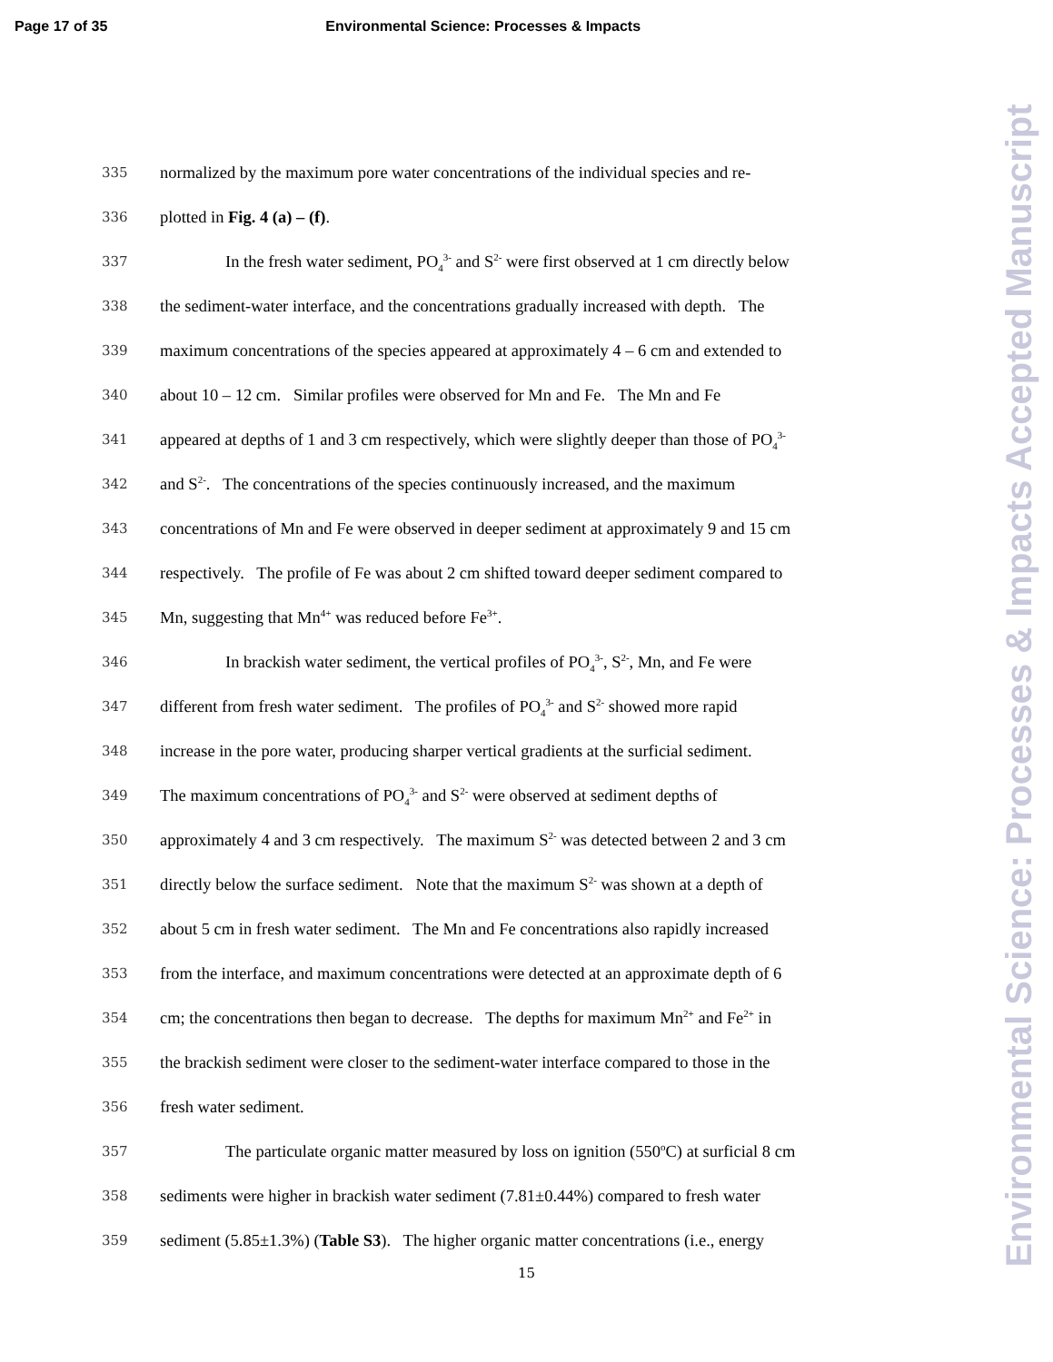Page 17 of 35 Environmental Science: Processes & Impacts
Environmental Science: Processes & Impacts Accepted Manuscript
335 normalized by the maximum pore water concentrations of the individual species and re-
336 plotted in Fig. 4 (a) – (f).
337 In the fresh water sediment, PO<sub>4</sub><sup>3-</sup> and S<sup>2-</sup> were first observed at 1 cm directly below
338 the sediment-water interface, and the concentrations gradually increased with depth. The
339 maximum concentrations of the species appeared at approximately 4 – 6 cm and extended to
340 about 10 – 12 cm. Similar profiles were observed for Mn and Fe. The Mn and Fe
341 appeared at depths of 1 and 3 cm respectively, which were slightly deeper than those of PO<sub>4</sub><sup>3-</sup>
342 and S<sup>2-</sup>. The concentrations of the species continuously increased, and the maximum
343 concentrations of Mn and Fe were observed in deeper sediment at approximately 9 and 15 cm
344 respectively. The profile of Fe was about 2 cm shifted toward deeper sediment compared to
345 Mn, suggesting that Mn<sup>4+</sup> was reduced before Fe<sup>3+</sup>.
346 In brackish water sediment, the vertical profiles of PO<sub>4</sub><sup>3-</sup>, S<sup>2-</sup>, Mn, and Fe were
347 different from fresh water sediment. The profiles of PO<sub>4</sub><sup>3-</sup> and S<sup>2-</sup> showed more rapid
348 increase in the pore water, producing sharper vertical gradients at the surficial sediment.
349 The maximum concentrations of PO<sub>4</sub><sup>3-</sup> and S<sup>2-</sup> were observed at sediment depths of
350 approximately 4 and 3 cm respectively. The maximum S<sup>2-</sup> was detected between 2 and 3 cm
351 directly below the surface sediment. Note that the maximum S<sup>2-</sup> was shown at a depth of
352 about 5 cm in fresh water sediment. The Mn and Fe concentrations also rapidly increased
353 from the interface, and maximum concentrations were detected at an approximate depth of 6
354 cm; the concentrations then began to decrease. The depths for maximum Mn<sup>2+</sup> and Fe<sup>2+</sup> in
355 the brackish sediment were closer to the sediment-water interface compared to those in the
356 fresh water sediment.
357 The particulate organic matter measured by loss on ignition (550<sup>o</sup>C) at surficial 8 cm
358 sediments were higher in brackish water sediment (7.81±0.44%) compared to fresh water
359 sediment (5.85±1.3%) (Table S3). The higher organic matter concentrations (i.e., energy
15